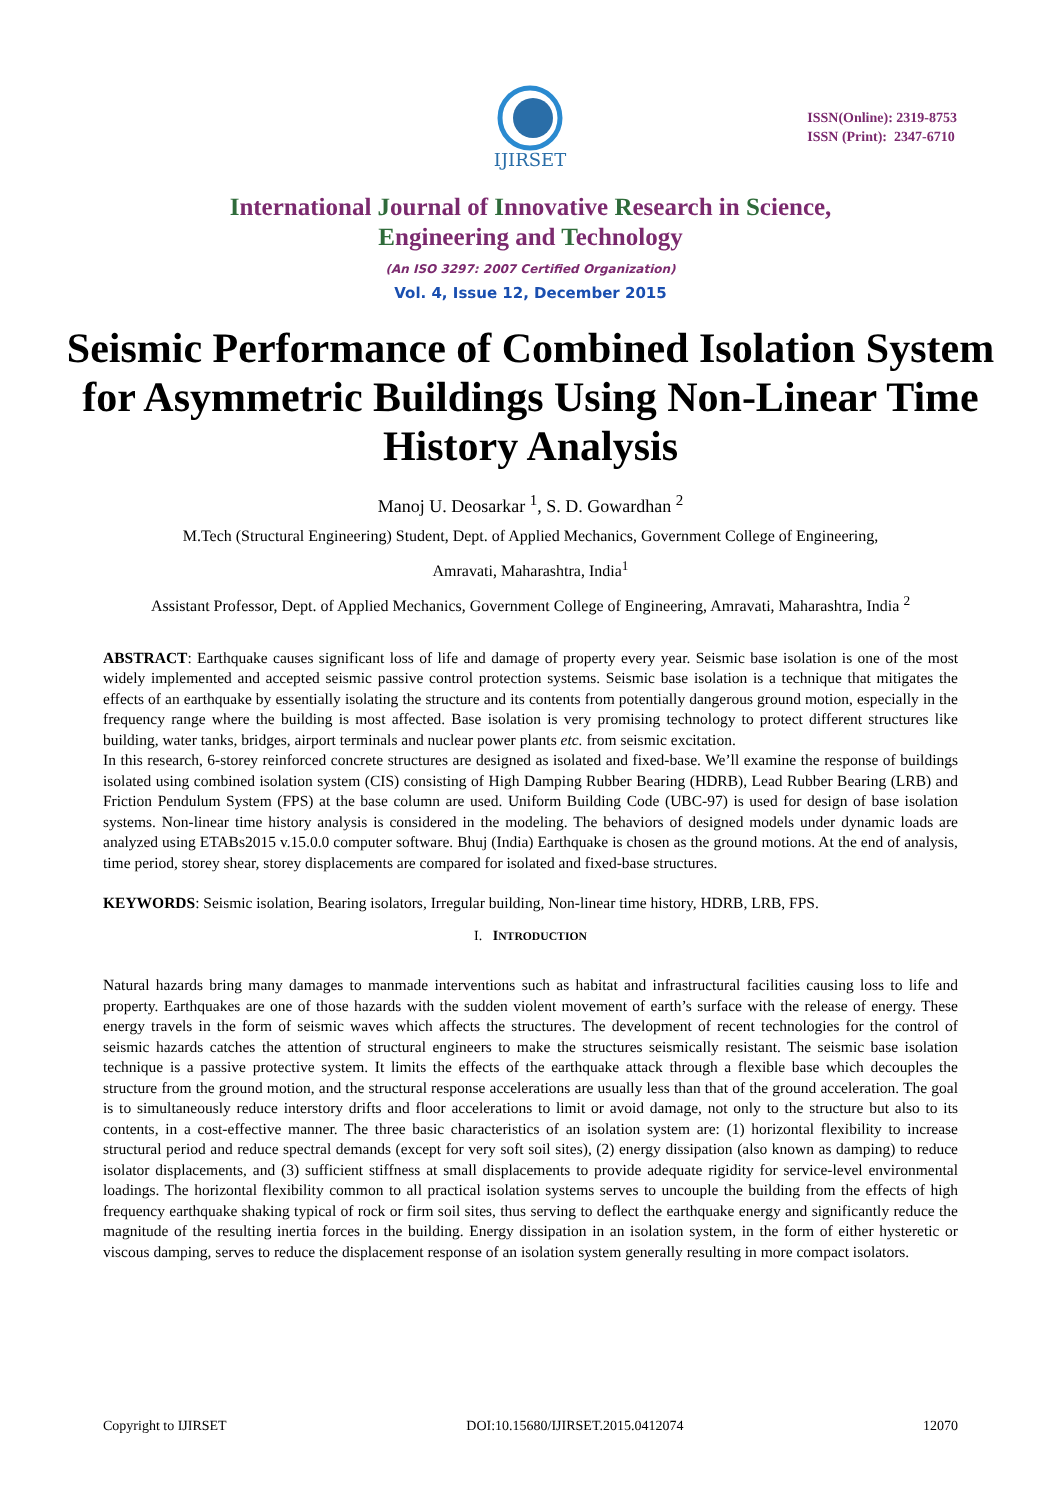IJIRSET
ISSN(Online): 2319-8753
ISSN (Print): 2347-6710
International Journal of Innovative Research in Science,
Engineering and Technology
(An ISO 3297: 2007 Certified Organization)
Vol. 4, Issue 12, December 2015
Seismic Performance of Combined Isolation System for Asymmetric Buildings Using Non-Linear Time History Analysis
Manoj U. Deosarkar <sup>1</sup>, S. D. Gowardhan <sup>2</sup>
M.Tech (Structural Engineering) Student, Dept. of Applied Mechanics, Government College of Engineering,
Amravati, Maharashtra, India<sup>1</sup>
Assistant Professor, Dept. of Applied Mechanics, Government College of Engineering, Amravati, Maharashtra, India <sup>2</sup>
ABSTRACT: Earthquake causes significant loss of life and damage of property every year. Seismic base isolation is one of the most widely implemented and accepted seismic passive control protection systems. Seismic base isolation is a technique that mitigates the effects of an earthquake by essentially isolating the structure and its contents from potentially dangerous ground motion, especially in the frequency range where the building is most affected. Base isolation is very promising technology to protect different structures like building, water tanks, bridges, airport terminals and nuclear power plants etc. from seismic excitation.
In this research, 6-storey reinforced concrete structures are designed as isolated and fixed-base. We’ll examine the response of buildings isolated using combined isolation system (CIS) consisting of High Damping Rubber Bearing (HDRB), Lead Rubber Bearing (LRB) and Friction Pendulum System (FPS) at the base column are used. Uniform Building Code (UBC-97) is used for design of base isolation systems. Non-linear time history analysis is considered in the modeling. The behaviors of designed models under dynamic loads are analyzed using ETABs2015 v.15.0.0 computer software. Bhuj (India) Earthquake is chosen as the ground motions. At the end of analysis, time period, storey shear, storey displacements are compared for isolated and fixed-base structures.
KEYWORDS: Seismic isolation, Bearing isolators, Irregular building, Non-linear time history, HDRB, LRB, FPS.
I. INTRODUCTION
Natural hazards bring many damages to manmade interventions such as habitat and infrastructural facilities causing loss to life and property. Earthquakes are one of those hazards with the sudden violent movement of earth’s surface with the release of energy. These energy travels in the form of seismic waves which affects the structures. The development of recent technologies for the control of seismic hazards catches the attention of structural engineers to make the structures seismically resistant. The seismic base isolation technique is a passive protective system. It limits the effects of the earthquake attack through a flexible base which decouples the structure from the ground motion, and the structural response accelerations are usually less than that of the ground acceleration. The goal is to simultaneously reduce interstory drifts and floor accelerations to limit or avoid damage, not only to the structure but also to its contents, in a cost-effective manner. The three basic characteristics of an isolation system are: (1) horizontal flexibility to increase structural period and reduce spectral demands (except for very soft soil sites), (2) energy dissipation (also known as damping) to reduce isolator displacements, and (3) sufficient stiffness at small displacements to provide adequate rigidity for service-level environmental loadings. The horizontal flexibility common to all practical isolation systems serves to uncouple the building from the effects of high frequency earthquake shaking typical of rock or firm soil sites, thus serving to deflect the earthquake energy and significantly reduce the magnitude of the resulting inertia forces in the building. Energy dissipation in an isolation system, in the form of either hysteretic or viscous damping, serves to reduce the displacement response of an isolation system generally resulting in more compact isolators.
Copyright to IJIRSET DOI:10.15680/IJIRSET.2015.0412074 12070